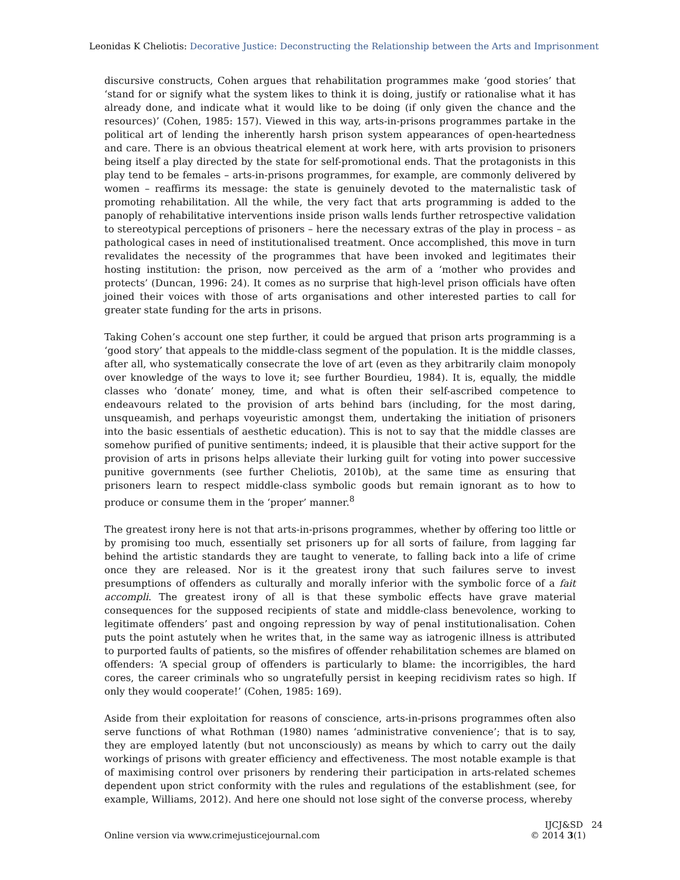Leonidas K Cheliotis: Decorative Justice: Deconstructing the Relationship between the Arts and Imprisonment
discursive constructs, Cohen argues that rehabilitation programmes make ‘good stories’ that ‘stand for or signify what the system likes to think it is doing, justify or rationalise what it has already done, and indicate what it would like to be doing (if only given the chance and the resources)’ (Cohen, 1985: 157). Viewed in this way, arts-in-prisons programmes partake in the political art of lending the inherently harsh prison system appearances of open-heartedness and care. There is an obvious theatrical element at work here, with arts provision to prisoners being itself a play directed by the state for self-promotional ends. That the protagonists in this play tend to be females – arts-in-prisons programmes, for example, are commonly delivered by women – reaffirms its message: the state is genuinely devoted to the maternalistic task of promoting rehabilitation. All the while, the very fact that arts programming is added to the panoply of rehabilitative interventions inside prison walls lends further retrospective validation to stereotypical perceptions of prisoners – here the necessary extras of the play in process – as pathological cases in need of institutionalised treatment. Once accomplished, this move in turn revalidates the necessity of the programmes that have been invoked and legitimates their hosting institution: the prison, now perceived as the arm of a ‘mother who provides and protects’ (Duncan, 1996: 24). It comes as no surprise that high-level prison officials have often joined their voices with those of arts organisations and other interested parties to call for greater state funding for the arts in prisons.
Taking Cohen’s account one step further, it could be argued that prison arts programming is a ‘good story’ that appeals to the middle-class segment of the population. It is the middle classes, after all, who systematically consecrate the love of art (even as they arbitrarily claim monopoly over knowledge of the ways to love it; see further Bourdieu, 1984). It is, equally, the middle classes who ‘donate’ money, time, and what is often their self-ascribed competence to endeavours related to the provision of arts behind bars (including, for the most daring, unsqueamish, and perhaps voyeuristic amongst them, undertaking the initiation of prisoners into the basic essentials of aesthetic education). This is not to say that the middle classes are somehow purified of punitive sentiments; indeed, it is plausible that their active support for the provision of arts in prisons helps alleviate their lurking guilt for voting into power successive punitive governments (see further Cheliotis, 2010b), at the same time as ensuring that prisoners learn to respect middle-class symbolic goods but remain ignorant as to how to produce or consume them in the ‘proper’ manner.<sup>8</sup>
The greatest irony here is not that arts-in-prisons programmes, whether by offering too little or by promising too much, essentially set prisoners up for all sorts of failure, from lagging far behind the artistic standards they are taught to venerate, to falling back into a life of crime once they are released. Nor is it the greatest irony that such failures serve to invest presumptions of offenders as culturally and morally inferior with the symbolic force of a fait accompli. The greatest irony of all is that these symbolic effects have grave material consequences for the supposed recipients of state and middle-class benevolence, working to legitimate offenders’ past and ongoing repression by way of penal institutionalisation. Cohen puts the point astutely when he writes that, in the same way as iatrogenic illness is attributed to purported faults of patients, so the misfires of offender rehabilitation schemes are blamed on offenders: ‘A special group of offenders is particularly to blame: the incorrigibles, the hard cores, the career criminals who so ungratefully persist in keeping recidivism rates so high. If only they would cooperate!’ (Cohen, 1985: 169).
Aside from their exploitation for reasons of conscience, arts-in-prisons programmes often also serve functions of what Rothman (1980) names ‘administrative convenience’; that is to say, they are employed latently (but not unconsciously) as means by which to carry out the daily workings of prisons with greater efficiency and effectiveness. The most notable example is that of maximising control over prisoners by rendering their participation in arts-related schemes dependent upon strict conformity with the rules and regulations of the establishment (see, for example, Williams, 2012). And here one should not lose sight of the converse process, whereby
Online version via www.crimejusticejournal.com
IJCJ&SD 24
© 2014 3(1)